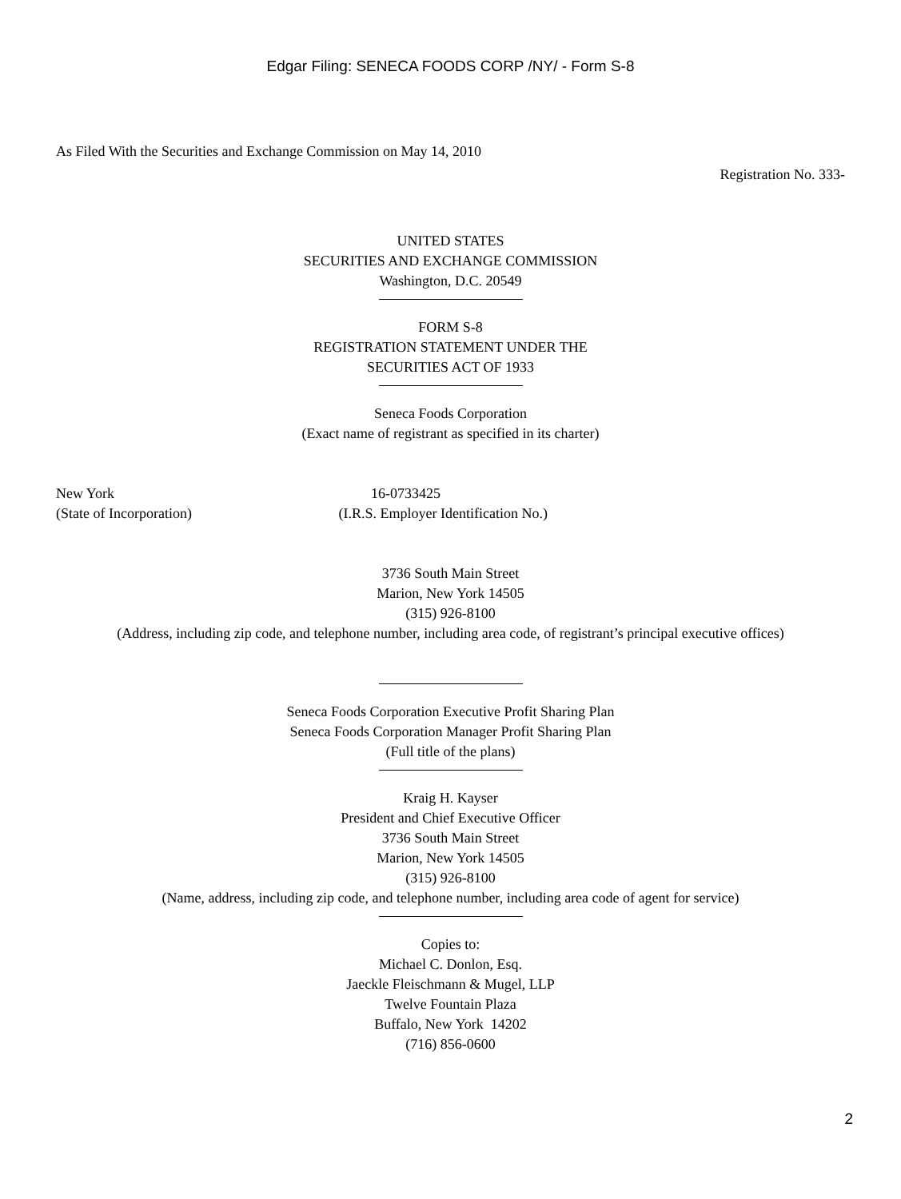Edgar Filing: SENECA FOODS CORP /NY/ - Form S-8
As Filed With the Securities and Exchange Commission on May 14, 2010
Registration No. 333-
UNITED STATES
SECURITIES AND EXCHANGE COMMISSION
Washington, D.C. 20549
FORM S-8
REGISTRATION STATEMENT UNDER THE
SECURITIES ACT OF 1933
Seneca Foods Corporation
(Exact name of registrant as specified in its charter)
New York 16-0733425
(State of Incorporation) (I.R.S. Employer Identification No.)
3736 South Main Street
Marion, New York 14505
(315) 926-8100
(Address, including zip code, and telephone number, including area code, of registrant’s principal executive offices)
Seneca Foods Corporation Executive Profit Sharing Plan
Seneca Foods Corporation Manager Profit Sharing Plan
(Full title of the plans)
Kraig H. Kayser
President and Chief Executive Officer
3736 South Main Street
Marion, New York 14505
(315) 926-8100
(Name, address, including zip code, and telephone number, including area code of agent for service)
Copies to:
Michael C. Donlon, Esq.
Jaeckle Fleischmann & Mugel, LLP
Twelve Fountain Plaza
Buffalo, New York 14202
(716) 856-0600
2